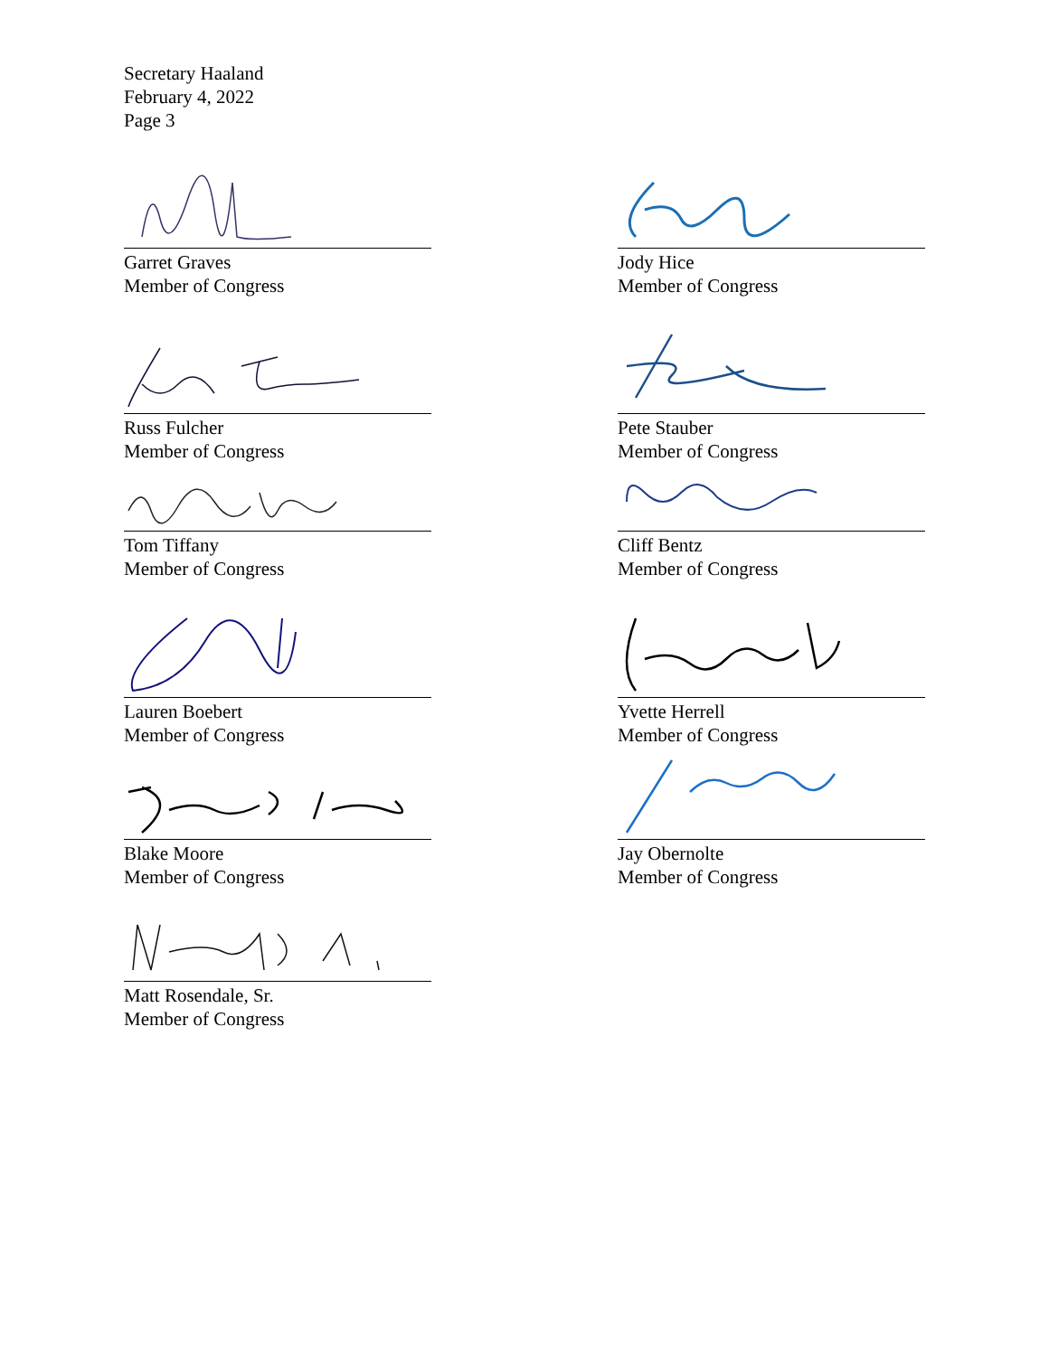Secretary Haaland
February 4, 2022
Page 3
Garret Graves
Member of Congress
Jody Hice
Member of Congress
Russ Fulcher
Member of Congress
Pete Stauber
Member of Congress
Tom Tiffany
Member of Congress
Cliff Bentz
Member of Congress
Lauren Boebert
Member of Congress
Yvette Herrell
Member of Congress
Blake Moore
Member of Congress
Jay Obernolte
Member of Congress
Matt Rosendale, Sr.
Member of Congress